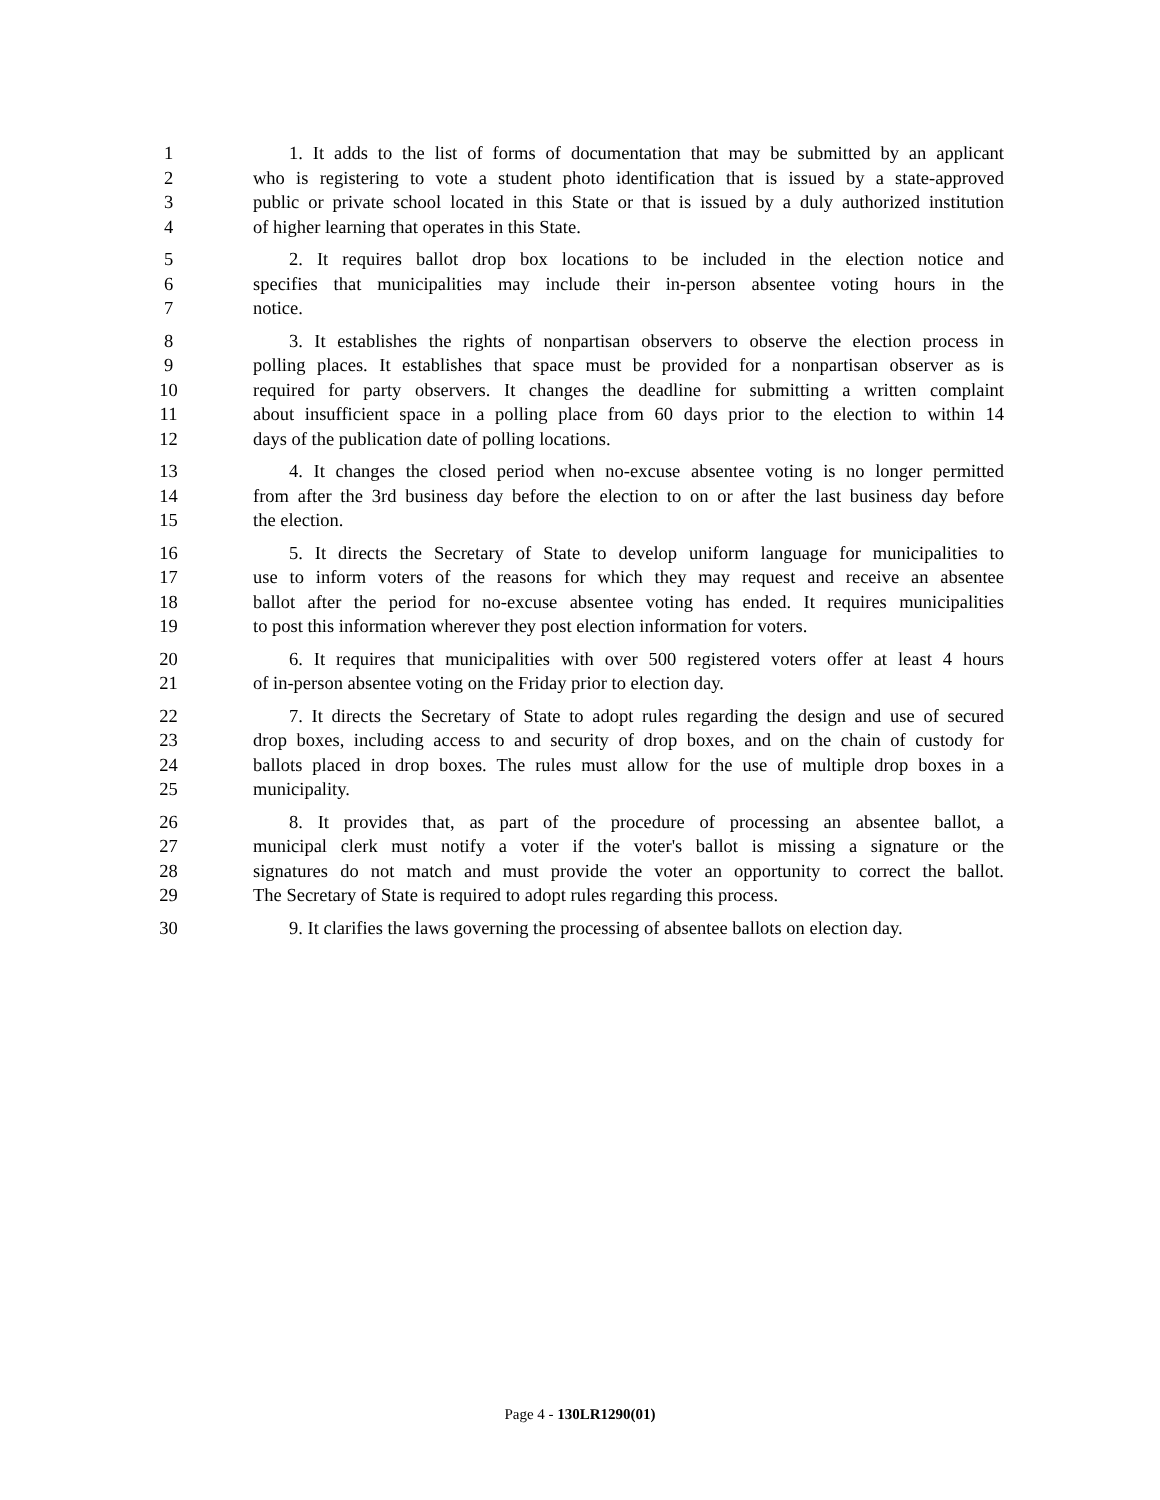1 1. It adds to the list of forms of documentation that may be submitted by an applicant
2 who is registering to vote a student photo identification that is issued by a state-approved
3 public or private school located in this State or that is issued by a duly authorized institution
4 of higher learning that operates in this State.
5 2. It requires ballot drop box locations to be included in the election notice and
6 specifies that municipalities may include their in-person absentee voting hours in the
7 notice.
8 3. It establishes the rights of nonpartisan observers to observe the election process in
9 polling places. It establishes that space must be provided for a nonpartisan observer as is
10 required for party observers. It changes the deadline for submitting a written complaint
11 about insufficient space in a polling place from 60 days prior to the election to within 14
12 days of the publication date of polling locations.
13 4. It changes the closed period when no-excuse absentee voting is no longer permitted
14 from after the 3rd business day before the election to on or after the last business day before
15 the election.
16 5. It directs the Secretary of State to develop uniform language for municipalities to
17 use to inform voters of the reasons for which they may request and receive an absentee
18 ballot after the period for no-excuse absentee voting has ended. It requires municipalities
19 to post this information wherever they post election information for voters.
20 6. It requires that municipalities with over 500 registered voters offer at least 4 hours
21 of in-person absentee voting on the Friday prior to election day.
22 7. It directs the Secretary of State to adopt rules regarding the design and use of secured
23 drop boxes, including access to and security of drop boxes, and on the chain of custody for
24 ballots placed in drop boxes. The rules must allow for the use of multiple drop boxes in a
25 municipality.
26 8. It provides that, as part of the procedure of processing an absentee ballot, a
27 municipal clerk must notify a voter if the voter's ballot is missing a signature or the
28 signatures do not match and must provide the voter an opportunity to correct the ballot.
29 The Secretary of State is required to adopt rules regarding this process.
30 9. It clarifies the laws governing the processing of absentee ballots on election day.
Page 4 - 130LR1290(01)